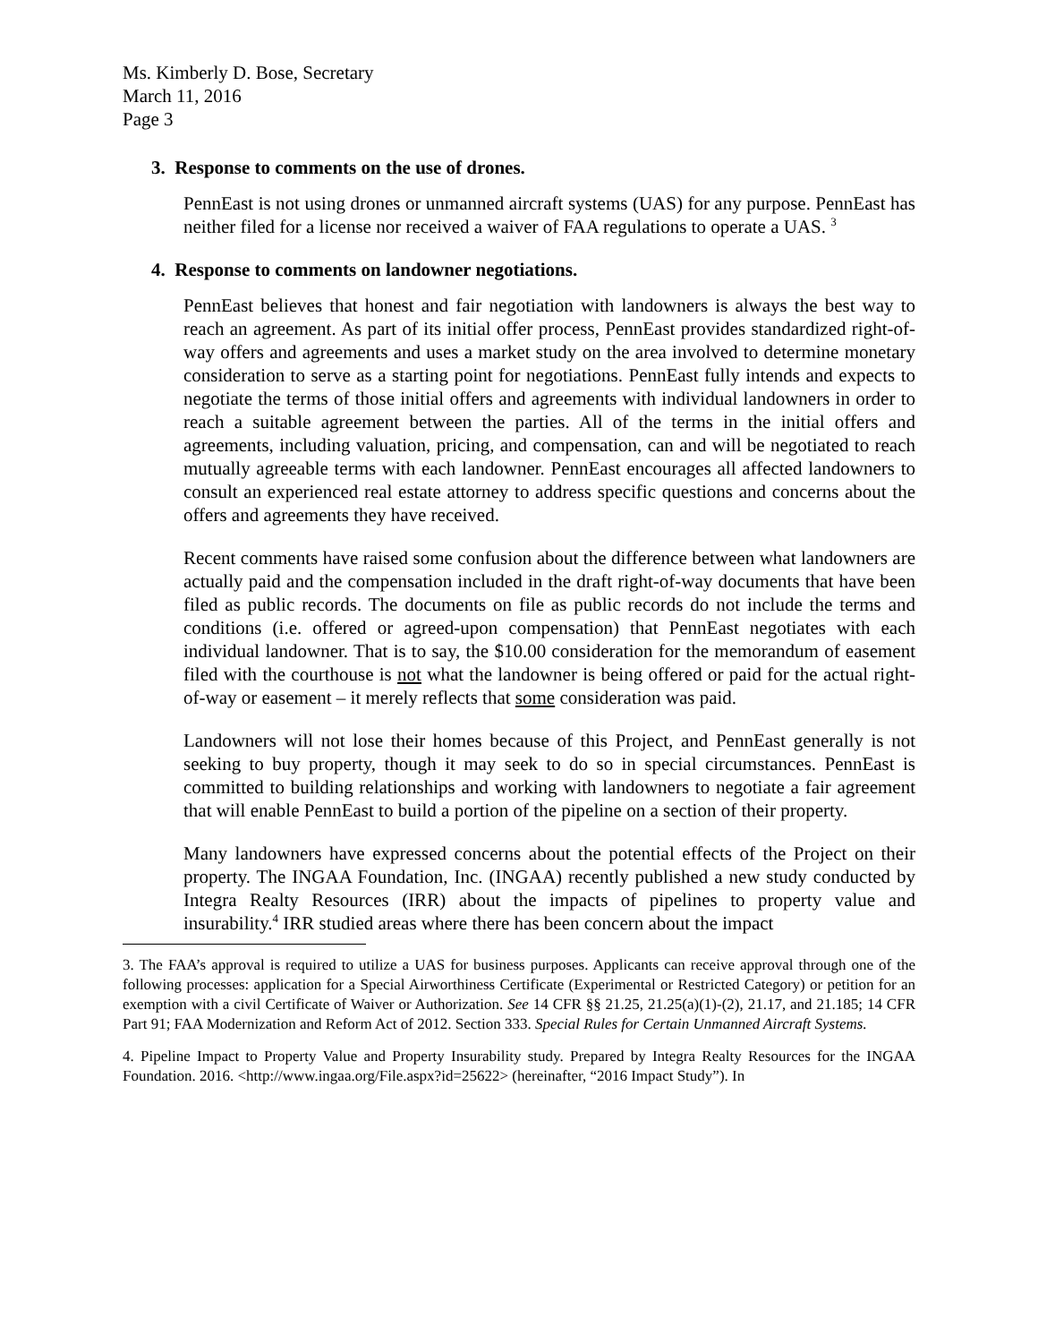Ms. Kimberly D. Bose, Secretary
March 11, 2016
Page 3
3. Response to comments on the use of drones.
PennEast is not using drones or unmanned aircraft systems (UAS) for any purpose. PennEast has neither filed for a license nor received a waiver of FAA regulations to operate a UAS. <sup>3</sup>
4. Response to comments on landowner negotiations.
PennEast believes that honest and fair negotiation with landowners is always the best way to reach an agreement. As part of its initial offer process, PennEast provides standardized right-of-way offers and agreements and uses a market study on the area involved to determine monetary consideration to serve as a starting point for negotiations. PennEast fully intends and expects to negotiate the terms of those initial offers and agreements with individual landowners in order to reach a suitable agreement between the parties. All of the terms in the initial offers and agreements, including valuation, pricing, and compensation, can and will be negotiated to reach mutually agreeable terms with each landowner. PennEast encourages all affected landowners to consult an experienced real estate attorney to address specific questions and concerns about the offers and agreements they have received.
Recent comments have raised some confusion about the difference between what landowners are actually paid and the compensation included in the draft right-of-way documents that have been filed as public records. The documents on file as public records do not include the terms and conditions (i.e. offered or agreed-upon compensation) that PennEast negotiates with each individual landowner. That is to say, the $10.00 consideration for the memorandum of easement filed with the courthouse is not what the landowner is being offered or paid for the actual right-of-way or easement – it merely reflects that some consideration was paid.
Landowners will not lose their homes because of this Project, and PennEast generally is not seeking to buy property, though it may seek to do so in special circumstances. PennEast is committed to building relationships and working with landowners to negotiate a fair agreement that will enable PennEast to build a portion of the pipeline on a section of their property.
Many landowners have expressed concerns about the potential effects of the Project on their property. The INGAA Foundation, Inc. (INGAA) recently published a new study conducted by Integra Realty Resources (IRR) about the impacts of pipelines to property value and insurability.<sup>4</sup> IRR studied areas where there has been concern about the impact
3. The FAA’s approval is required to utilize a UAS for business purposes. Applicants can receive approval through one of the following processes: application for a Special Airworthiness Certificate (Experimental or Restricted Category) or petition for an exemption with a civil Certificate of Waiver or Authorization. See 14 CFR §§ 21.25, 21.25(a)(1)-(2), 21.17, and 21.185; 14 CFR Part 91; FAA Modernization and Reform Act of 2012. Section 333. Special Rules for Certain Unmanned Aircraft Systems.
4. Pipeline Impact to Property Value and Property Insurability study. Prepared by Integra Realty Resources for the INGAA Foundation. 2016. <http://www.ingaa.org/File.aspx?id=25622> (hereinafter, “2016 Impact Study”). In